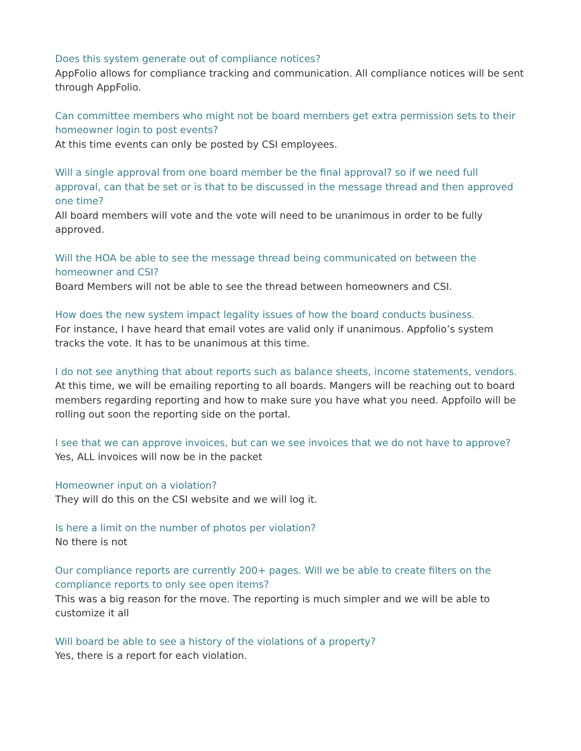Does this system generate out of compliance notices?
AppFolio allows for compliance tracking and communication. All compliance notices will be sent through AppFolio.
Can committee members who might not be board members get extra permission sets to their homeowner login to post events?
At this time events can only be posted by CSI employees.
Will a single approval from one board member be the final approval? so if we need full approval, can that be set or is that to be discussed in the message thread and then approved one time?
All board members will vote and the vote will need to be unanimous in order to be fully approved.
Will the HOA be able to see the message thread being communicated on between the homeowner and CSI?
Board Members will not be able to see the thread between homeowners and CSI.
How does the new system impact legality issues of how the board conducts business.
For instance, I have heard that email votes are valid only if unanimous. Appfolio’s system tracks the vote. It has to be unanimous at this time.
I do not see anything that about reports such as balance sheets, income statements, vendors.
At this time, we will be emailing reporting to all boards. Mangers will be reaching out to board members regarding reporting and how to make sure you have what you need. Appfoilo will be rolling out soon the reporting side on the portal.
I see that we can approve invoices, but can we see invoices that we do not have to approve?
Yes, ALL invoices will now be in the packet
Homeowner input on a violation?
They will do this on the CSI website and we will log it.
Is here a limit on the number of photos per violation?
No there is not
Our compliance reports are currently 200+ pages. Will we be able to create filters on the compliance reports to only see open items?
This was a big reason for the move. The reporting is much simpler and we will be able to customize it all
Will board be able to see a history of the violations of a property?
Yes, there is a report for each violation.